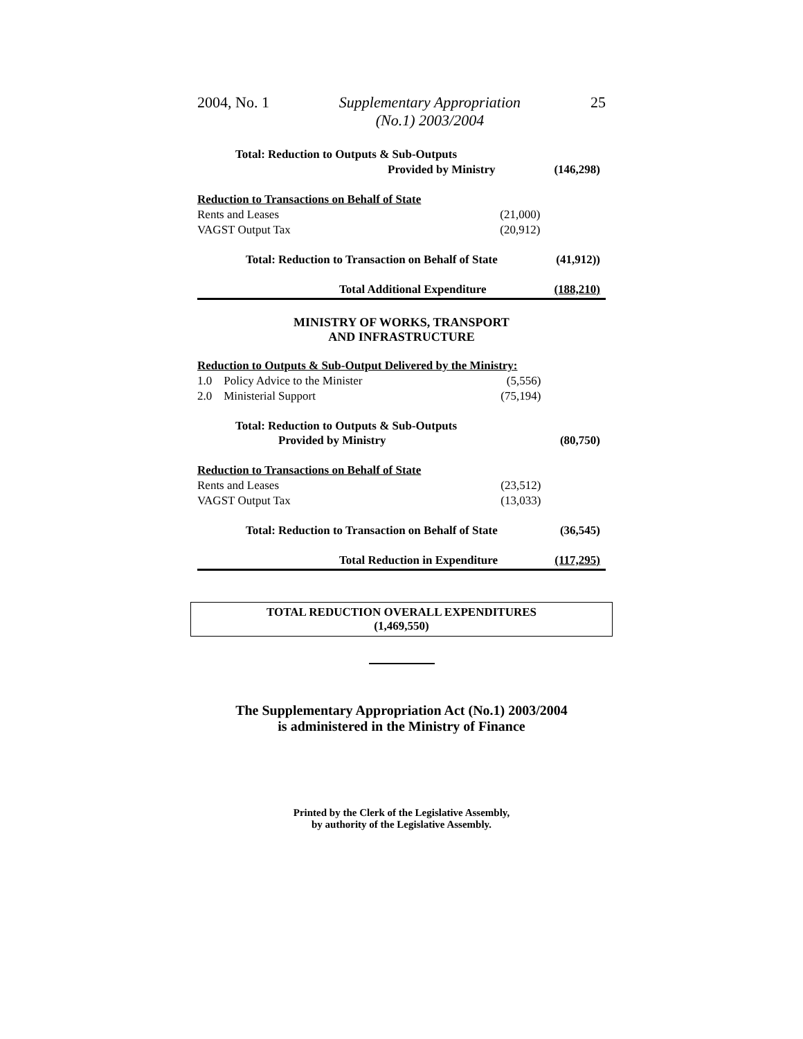2004, No. 1 Supplementary Appropriation
(No.1) 2003/2004 25
| Total: Reduction to Outputs & Sub-Outputs | | |
| Provided by Ministry | | (146,298) |
| Reduction to Transactions on Behalf of State | | |
| Rents and Leases | (21,000) | |
| VAGST Output Tax | (20,912) | |
| Total: Reduction to Transaction on Behalf of State | | (41,912)) |
| Total Additional Expenditure | | (188,210) |
MINISTRY OF WORKS, TRANSPORT
AND INFRASTRUCTURE
| Reduction to Outputs & Sub-Output Delivered by the Ministry: | | |
| 1.0 Policy Advice to the Minister | (5,556) | |
| 2.0 Ministerial Support | (75,194) | |
| Total: Reduction to Outputs & Sub-Outputs | | |
| Provided by Ministry | | (80,750) |
| Reduction to Transactions on Behalf of State | | |
| Rents and Leases | (23,512) | |
| VAGST Output Tax | (13,033) | |
| Total: Reduction to Transaction on Behalf of State | | (36,545) |
| Total Reduction in Expenditure | | (117,295) |
TOTAL REDUCTION OVERALL EXPENDITURES
(1,469,550)
The Supplementary Appropriation Act (No.1) 2003/2004
is administered in the Ministry of Finance
Printed by the Clerk of the Legislative Assembly,
by authority of the Legislative Assembly.